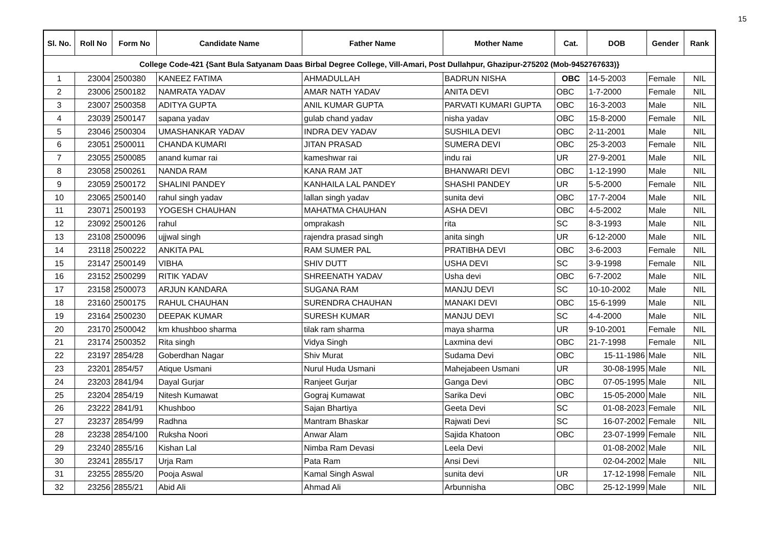15
| Sl. No. | Roll No | Form No | Candidate Name | Father Name | Mother Name | Cat. | DOB | Gender | Rank |
| --- | --- | --- | --- | --- | --- | --- | --- | --- | --- |
| College Code-421 {Sant Bula Satyanam Daas Birbal Degree College, Vill-Amari, Post Dullahpur, Ghazipur-275202 (Mob-9452767633)} | | | | | | | | | |
| 1 | 23004 | 2500380 | KANEEZ FATIMA | AHMADULLAH | BADRUN NISHA | OBC | 14-5-2003 | Female | NIL |
| 2 | 23006 | 2500182 | NAMRATA YADAV | AMAR NATH YADAV | ANITA DEVI | OBC | 1-7-2000 | Female | NIL |
| 3 | 23007 | 2500358 | ADITYA GUPTA | ANIL KUMAR GUPTA | PARVATI KUMARI GUPTA | OBC | 16-3-2003 | Male | NIL |
| 4 | 23039 | 2500147 | sapana yadav | gulab chand yadav | nisha yadav | OBC | 15-8-2000 | Female | NIL |
| 5 | 23046 | 2500304 | UMASHANKAR YADAV | INDRA DEV YADAV | SUSHILA DEVI | OBC | 2-11-2001 | Male | NIL |
| 6 | 23051 | 2500011 | CHANDA KUMARI | JITAN PRASAD | SUMERA DEVI | OBC | 25-3-2003 | Female | NIL |
| 7 | 23055 | 2500085 | anand kumar rai | kameshwar rai | indu rai | UR | 27-9-2001 | Male | NIL |
| 8 | 23058 | 2500261 | NANDA RAM | KANA RAM JAT | BHANWARI DEVI | OBC | 1-12-1990 | Male | NIL |
| 9 | 23059 | 2500172 | SHALINI PANDEY | KANHAILA LAL PANDEY | SHASHI PANDEY | UR | 5-5-2000 | Female | NIL |
| 10 | 23065 | 2500140 | rahul singh yadav | lallan singh yadav | sunita devi | OBC | 17-7-2004 | Male | NIL |
| 11 | 23071 | 2500193 | YOGESH CHAUHAN | MAHATMA CHAUHAN | ASHA DEVI | OBC | 4-5-2002 | Male | NIL |
| 12 | 23092 | 2500126 | rahul | omprakash | rita | SC | 8-3-1993 | Male | NIL |
| 13 | 23108 | 2500096 | ujjwal singh | rajendra prasad singh | anita singh | UR | 6-12-2000 | Male | NIL |
| 14 | 23118 | 2500222 | ANKITA PAL | RAM SUMER PAL | PRATIBHA DEVI | OBC | 3-6-2003 | Female | NIL |
| 15 | 23147 | 2500149 | VIBHA | SHIV DUTT | USHA DEVI | SC | 3-9-1998 | Female | NIL |
| 16 | 23152 | 2500299 | RITIK YADAV | SHREENATH YADAV | Usha devi | OBC | 6-7-2002 | Male | NIL |
| 17 | 23158 | 2500073 | ARJUN KANDARA | SUGANA RAM | MANJU DEVI | SC | 10-10-2002 | Male | NIL |
| 18 | 23160 | 2500175 | RAHUL CHAUHAN | SURENDRA CHAUHAN | MANAKI DEVI | OBC | 15-6-1999 | Male | NIL |
| 19 | 23164 | 2500230 | DEEPAK KUMAR | SURESH KUMAR | MANJU DEVI | SC | 4-4-2000 | Male | NIL |
| 20 | 23170 | 2500042 | km khushboo sharma | tilak ram sharma | maya sharma | UR | 9-10-2001 | Female | NIL |
| 21 | 23174 | 2500352 | Rita singh | Vidya Singh | Laxmina devi | OBC | 21-7-1998 | Female | NIL |
| 22 | 23197 | 2854/28 | Goberdhan Nagar | Shiv Murat | Sudama Devi | OBC | 15-11-1986 | Male | NIL |
| 23 | 23201 | 2854/57 | Atique Usmani | Nurul Huda Usmani | Mahejabeen Usmani | UR | 30-08-1995 | Male | NIL |
| 24 | 23203 | 2841/94 | Dayal Gurjar | Ranjeet Gurjar | Ganga Devi | OBC | 07-05-1995 | Male | NIL |
| 25 | 23204 | 2854/19 | Nitesh Kumawat | Gograj Kumawat | Sarika Devi | OBC | 15-05-2000 | Male | NIL |
| 26 | 23222 | 2841/91 | Khushboo | Sajan Bhartiya | Geeta Devi | SC | 01-08-2023 | Female | NIL |
| 27 | 23237 | 2854/99 | Radhna | Mantram Bhaskar | Rajwati Devi | SC | 16-07-2002 | Female | NIL |
| 28 | 23238 | 2854/100 | Ruksha Noori | Anwar Alam | Sajida Khatoon | OBC | 23-07-1999 | Female | NIL |
| 29 | 23240 | 2855/16 | Kishan Lal | Nimba Ram Devasi | Leela Devi | | 01-08-2002 | Male | NIL |
| 30 | 23241 | 2855/17 | Urja Ram | Pata Ram | Ansi Devi | | 02-04-2002 | Male | NIL |
| 31 | 23255 | 2855/20 | Pooja Aswal | Kamal Singh Aswal | sunita devi | UR | 17-12-1998 | Female | NIL |
| 32 | 23256 | 2855/21 | Abid Ali | Ahmad Ali | Arbunnisha | OBC | 25-12-1999 | Male | NIL |